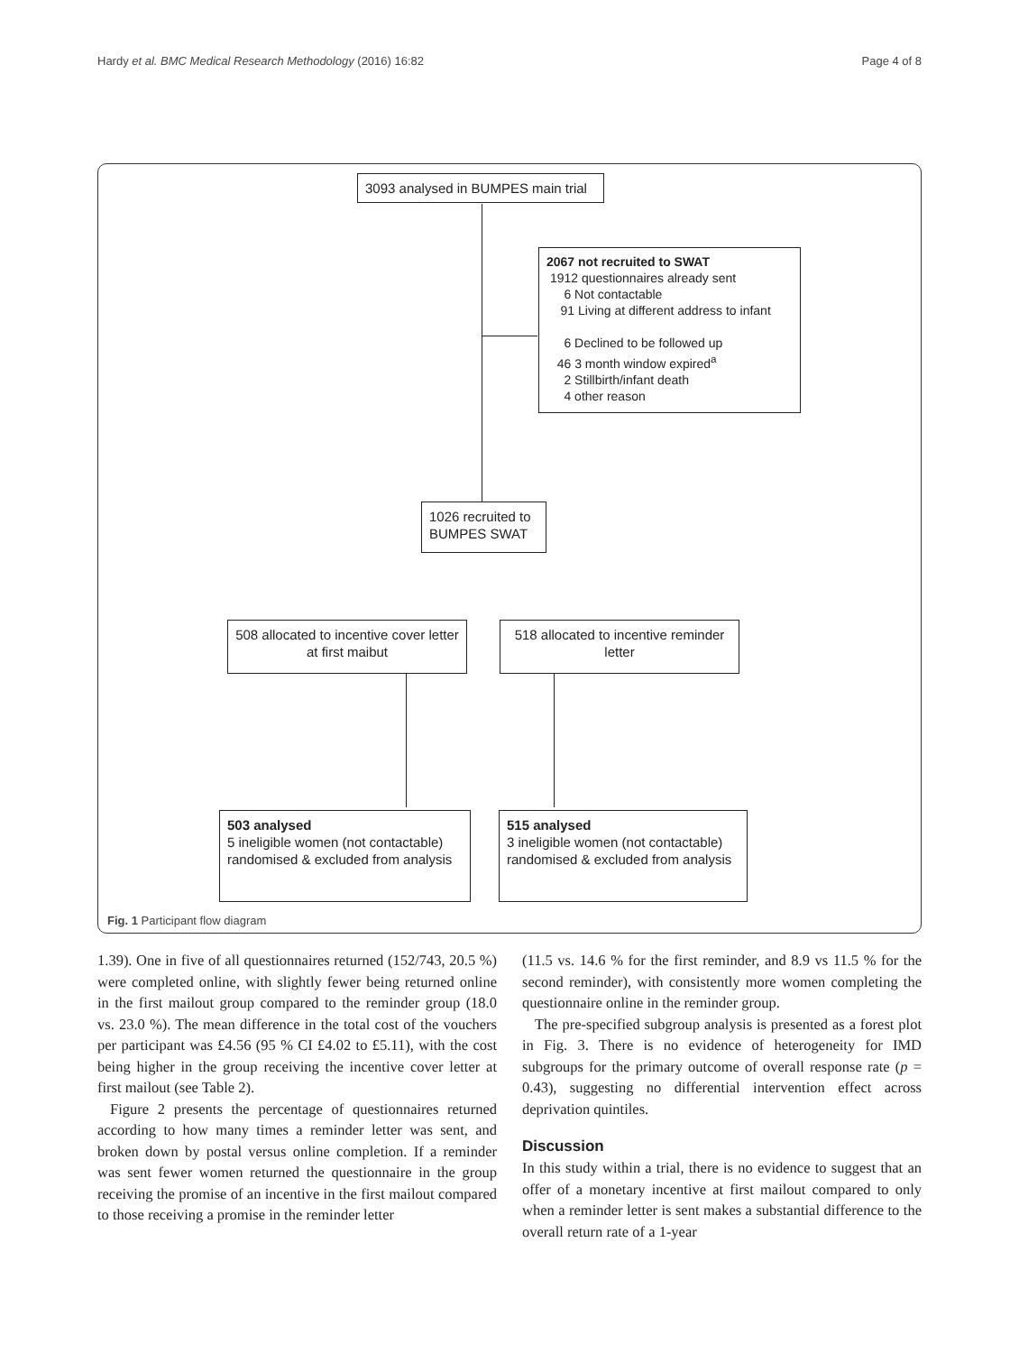Hardy et al. BMC Medical Research Methodology (2016) 16:82 Page 4 of 8
3093 analysed in BUMPES main trial
2067 not recruited to SWAT
1912 questionnaires already sent
6 Not contactable
91 Living at different address to infant
6 Declined to be followed up
46 3 month window expired<sup>a</sup>
2 Stillbirth/infant death
4 other reason
1026 recruited to
BUMPES SWAT
508 allocated to incentive cover letter at first maibut
518 allocated to incentive reminder letter
503 analysed
5 ineligible women (not contactable) randomised & excluded from analysis
515 analysed
3 ineligible women (not contactable) randomised & excluded from analysis
Fig. 1 Participant flow diagram
1.39). One in five of all questionnaires returned (152/743, 20.5 %) were completed online, with slightly fewer being returned online in the first mailout group compared to the reminder group (18.0 vs. 23.0 %). The mean difference in the total cost of the vouchers per participant was £4.56 (95 % CI £4.02 to £5.11), with the cost being higher in the group receiving the incentive cover letter at first mailout (see Table 2).
Figure 2 presents the percentage of questionnaires returned according to how many times a reminder letter was sent, and broken down by postal versus online completion. If a reminder was sent fewer women returned the questionnaire in the group receiving the promise of an incentive in the first mailout compared to those receiving a promise in the reminder letter
(11.5 vs. 14.6 % for the first reminder, and 8.9 vs 11.5 % for the second reminder), with consistently more women completing the questionnaire online in the reminder group.
The pre-specified subgroup analysis is presented as a forest plot in Fig. 3. There is no evidence of heterogeneity for IMD subgroups for the primary outcome of overall response rate (p = 0.43), suggesting no differential intervention effect across deprivation quintiles.
Discussion
In this study within a trial, there is no evidence to suggest that an offer of a monetary incentive at first mailout compared to only when a reminder letter is sent makes a substantial difference to the overall return rate of a 1-year